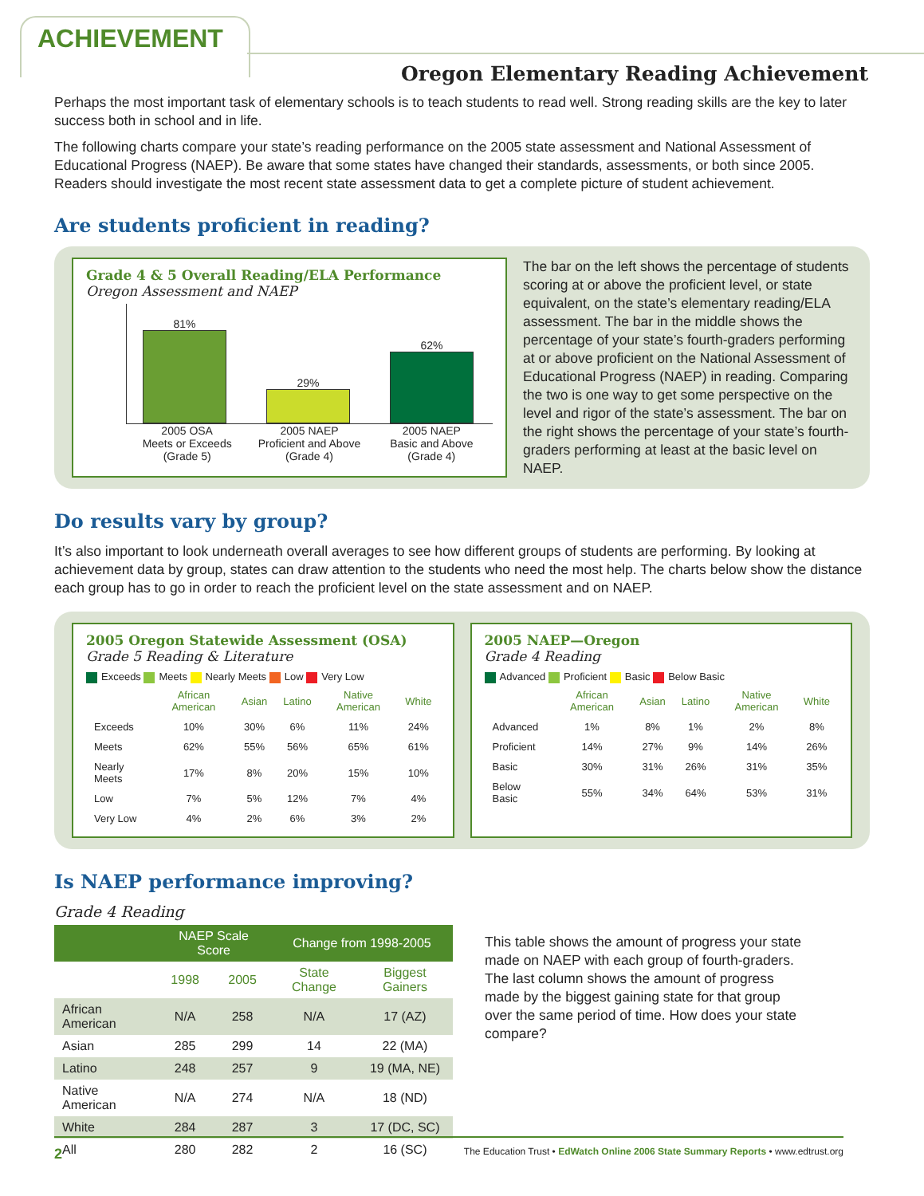ACHIEVEMENT
Oregon Elementary Reading Achievement
Perhaps the most important task of elementary schools is to teach students to read well. Strong reading skills are the key to later success both in school and in life.
The following charts compare your state’s reading performance on the 2005 state assessment and National Assessment of Educational Progress (NAEP). Be aware that some states have changed their standards, assessments, or both since 2005. Readers should investigate the most recent state assessment data to get a complete picture of student achievement.
Are students proficient in reading?
Grade 4 & 5 Overall Reading/ELA Performance
Oregon Assessment and NAEP
81%
29%
62%
2005 OSA
Meets or Exceeds
(Grade 5)
2005 NAEP
Proficient and Above
(Grade 4)
2005 NAEP
Basic and Above
(Grade 4)
The bar on the left shows the percentage of students scoring at or above the proficient level, or state equivalent, on the state’s elementary reading/ELA assessment. The bar in the middle shows the percentage of your state’s fourth-graders performing at or above proficient on the National Assessment of Educational Progress (NAEP) in reading. Comparing the two is one way to get some perspective on the level and rigor of the state’s assessment. The bar on the right shows the percentage of your state’s fourth-graders performing at least at the basic level on NAEP.
Do results vary by group?
It’s also important to look underneath overall averages to see how different groups of students are performing. By looking at achievement data by group, states can draw attention to the students who need the most help. The charts below show the distance each group has to go in order to reach the proficient level on the state assessment and on NAEP.
2005 Oregon Statewide Assessment (OSA)
Grade 5 Reading & Literature
Exceeds Meets Nearly Meets Low Very Low
| | African American | Asian | Latino | Native American | White |
| --- | --- | --- | --- | --- | --- |
| Exceeds | 10% | 30% | 6% | 11% | 24% |
| Meets | 62% | 55% | 56% | 65% | 61% |
| Nearly Meets | 17% | 8% | 20% | 15% | 10% |
| Low | 7% | 5% | 12% | 7% | 4% |
| Very Low | 4% | 2% | 6% | 3% | 2% |
2005 NAEP—Oregon
Grade 4 Reading
Advanced Proficient Basic Below Basic
| | African American | Asian | Latino | Native American | White |
| --- | --- | --- | --- | --- | --- |
| Advanced | 1% | 8% | 1% | 2% | 8% |
| Proficient | 14% | 27% | 9% | 14% | 26% |
| Basic | 30% | 31% | 26% | 31% | 35% |
| Below Basic | 55% | 34% | 64% | 53% | 31% |
Is NAEP performance improving?
Grade 4 Reading
| | NAEP Scale Score | | Change from 1998-2005 | |
| --- | --- | --- | --- | --- |
| | 1998 | 2005 | State Change | Biggest Gainers |
| African American | N/A | 258 | N/A | 17 (AZ) |
| Asian | 285 | 299 | 14 | 22 (MA) |
| Latino | 248 | 257 | 9 | 19 (MA, NE) |
| Native American | N/A | 274 | N/A | 18 (ND) |
| White | 284 | 287 | 3 | 17 (DC, SC) |
| All | 280 | 282 | 2 | 16 (SC) |
This table shows the amount of progress your state made on NAEP with each group of fourth-graders. The last column shows the amount of progress made by the biggest gaining state for that group over the same period of time. How does your state compare?
2 The Education Trust • EdWatch Online 2006 State Summary Reports • www.edtrust.org